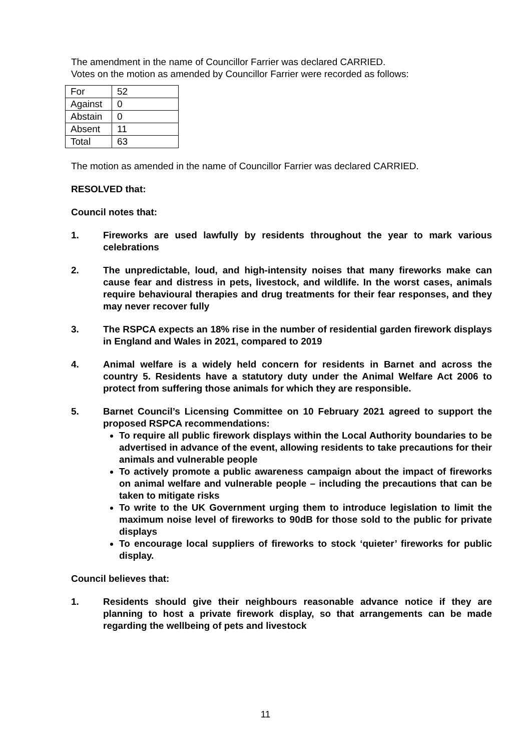The amendment in the name of Councillor Farrier was declared CARRIED.
Votes on the motion as amended by Councillor Farrier were recorded as follows:
| For | 52 |
| Against | 0 |
| Abstain | 0 |
| Absent | 11 |
| Total | 63 |
The motion as amended in the name of Councillor Farrier was declared CARRIED.
RESOLVED that:
Council notes that:
1. Fireworks are used lawfully by residents throughout the year to mark various celebrations
2. The unpredictable, loud, and high-intensity noises that many fireworks make can cause fear and distress in pets, livestock, and wildlife. In the worst cases, animals require behavioural therapies and drug treatments for their fear responses, and they may never recover fully
3. The RSPCA expects an 18% rise in the number of residential garden firework displays in England and Wales in 2021, compared to 2019
4. Animal welfare is a widely held concern for residents in Barnet and across the country 5. Residents have a statutory duty under the Animal Welfare Act 2006 to protect from suffering those animals for which they are responsible.
5. Barnet Council’s Licensing Committee on 10 February 2021 agreed to support the proposed RSPCA recommendations:
To require all public firework displays within the Local Authority boundaries to be advertised in advance of the event, allowing residents to take precautions for their animals and vulnerable people
To actively promote a public awareness campaign about the impact of fireworks on animal welfare and vulnerable people – including the precautions that can be taken to mitigate risks
To write to the UK Government urging them to introduce legislation to limit the maximum noise level of fireworks to 90dB for those sold to the public for private displays
To encourage local suppliers of fireworks to stock ‘quieter’ fireworks for public display.
Council believes that:
1. Residents should give their neighbours reasonable advance notice if they are planning to host a private firework display, so that arrangements can be made regarding the wellbeing of pets and livestock
11